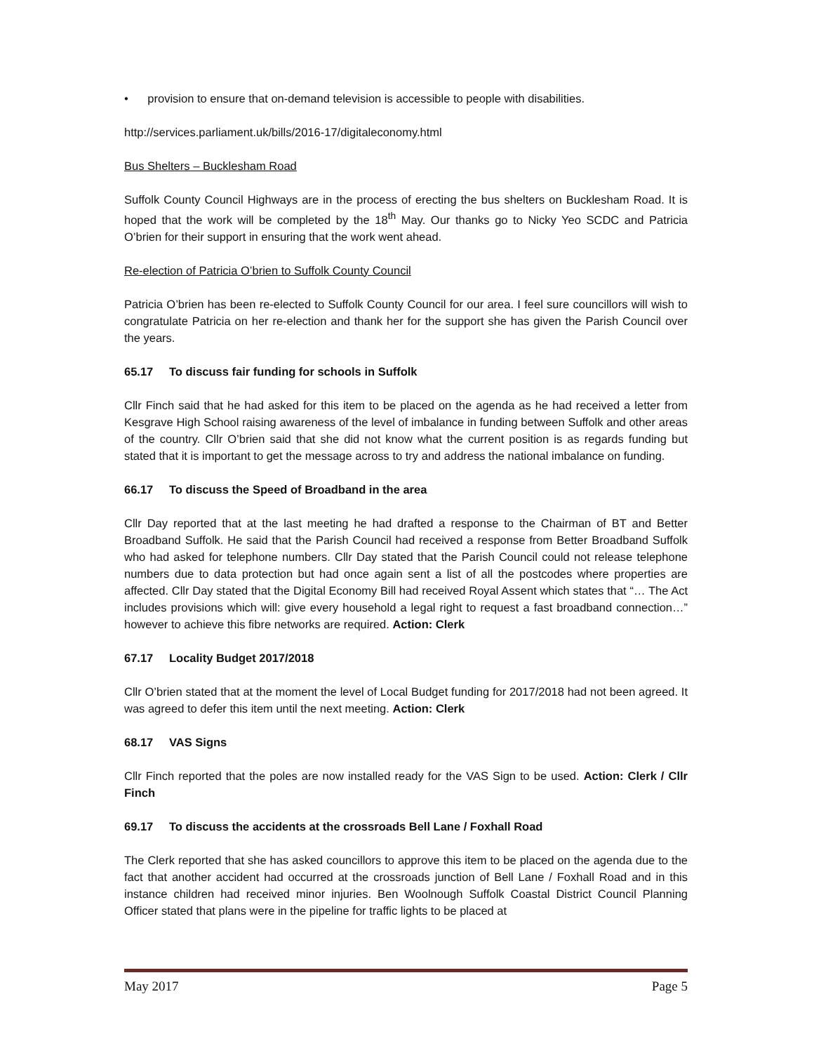• provision to ensure that on-demand television is accessible to people with disabilities.
http://services.parliament.uk/bills/2016-17/digitaleconomy.html
Bus Shelters – Bucklesham Road
Suffolk County Council Highways are in the process of erecting the bus shelters on Bucklesham Road. It is hoped that the work will be completed by the 18<sup>th</sup> May. Our thanks go to Nicky Yeo SCDC and Patricia O’brien for their support in ensuring that the work went ahead.
Re-election of Patricia O’brien to Suffolk County Council
Patricia O’brien has been re-elected to Suffolk County Council for our area. I feel sure councillors will wish to congratulate Patricia on her re-election and thank her for the support she has given the Parish Council over the years.
65.17 To discuss fair funding for schools in Suffolk
Cllr Finch said that he had asked for this item to be placed on the agenda as he had received a letter from Kesgrave High School raising awareness of the level of imbalance in funding between Suffolk and other areas of the country. Cllr O’brien said that she did not know what the current position is as regards funding but stated that it is important to get the message across to try and address the national imbalance on funding.
66.17 To discuss the Speed of Broadband in the area
Cllr Day reported that at the last meeting he had drafted a response to the Chairman of BT and Better Broadband Suffolk. He said that the Parish Council had received a response from Better Broadband Suffolk who had asked for telephone numbers. Cllr Day stated that the Parish Council could not release telephone numbers due to data protection but had once again sent a list of all the postcodes where properties are affected. Cllr Day stated that the Digital Economy Bill had received Royal Assent which states that “… The Act includes provisions which will: give every household a legal right to request a fast broadband connection…” however to achieve this fibre networks are required. Action: Clerk
67.17 Locality Budget 2017/2018
Cllr O’brien stated that at the moment the level of Local Budget funding for 2017/2018 had not been agreed. It was agreed to defer this item until the next meeting. Action: Clerk
68.17 VAS Signs
Cllr Finch reported that the poles are now installed ready for the VAS Sign to be used. Action: Clerk / Cllr Finch
69.17 To discuss the accidents at the crossroads Bell Lane / Foxhall Road
The Clerk reported that she has asked councillors to approve this item to be placed on the agenda due to the fact that another accident had occurred at the crossroads junction of Bell Lane / Foxhall Road and in this instance children had received minor injuries. Ben Woolnough Suffolk Coastal District Council Planning Officer stated that plans were in the pipeline for traffic lights to be placed at
May 2017 Page 5